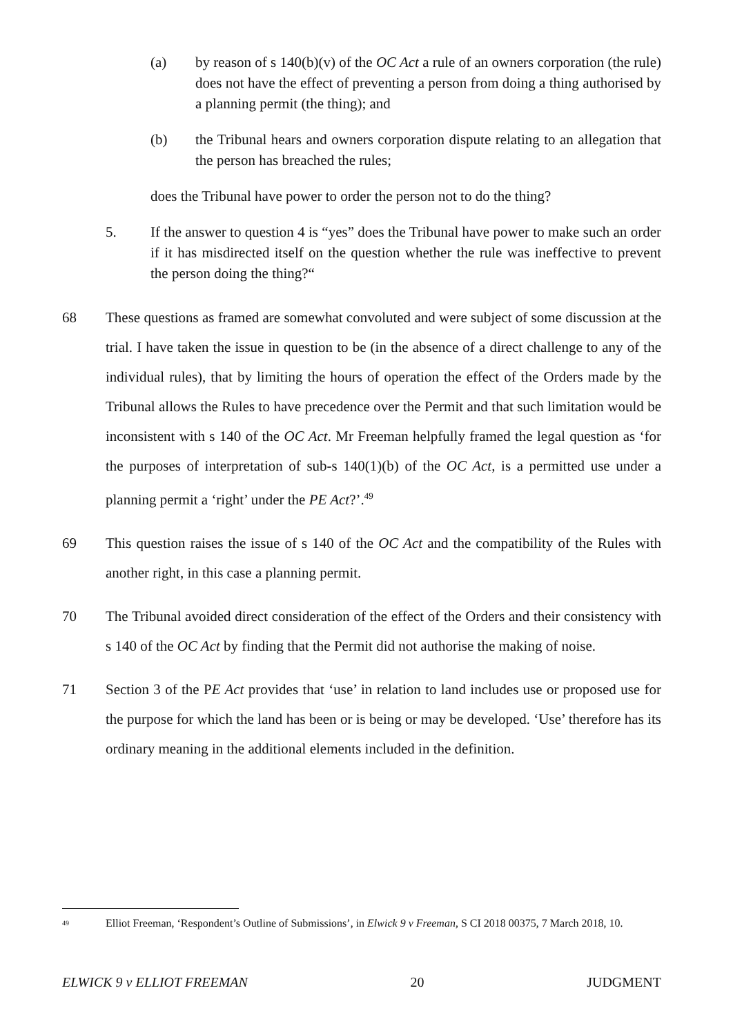(a) by reason of s 140(b)(v) of the OC Act a rule of an owners corporation (the rule) does not have the effect of preventing a person from doing a thing authorised by a planning permit (the thing); and
(b) the Tribunal hears and owners corporation dispute relating to an allegation that the person has breached the rules;
does the Tribunal have power to order the person not to do the thing?
5. If the answer to question 4 is “yes” does the Tribunal have power to make such an order if it has misdirected itself on the question whether the rule was ineffective to prevent the person doing the thing?“
68 These questions as framed are somewhat convoluted and were subject of some discussion at the trial. I have taken the issue in question to be (in the absence of a direct challenge to any of the individual rules), that by limiting the hours of operation the effect of the Orders made by the Tribunal allows the Rules to have precedence over the Permit and that such limitation would be inconsistent with s 140 of the OC Act. Mr Freeman helpfully framed the legal question as ‘for the purposes of interpretation of sub-s 140(1)(b) of the OC Act, is a permitted use under a planning permit a ‘right’ under the PE Act?’.<sup>49</sup>
69 This question raises the issue of s 140 of the OC Act and the compatibility of the Rules with another right, in this case a planning permit.
70 The Tribunal avoided direct consideration of the effect of the Orders and their consistency with s 140 of the OC Act by finding that the Permit did not authorise the making of noise.
71 Section 3 of the PE Act provides that ‘use’ in relation to land includes use or proposed use for the purpose for which the land has been or is being or may be developed. ‘Use’ therefore has its ordinary meaning in the additional elements included in the definition.
<sup>49</sup> Elliot Freeman, ‘Respondent’s Outline of Submissions’, in Elwick 9 v Freeman, S CI 2018 00375, 7 March 2018, 10.
ELWICK 9 v ELLIOT FREEMAN 20 JUDGMENT